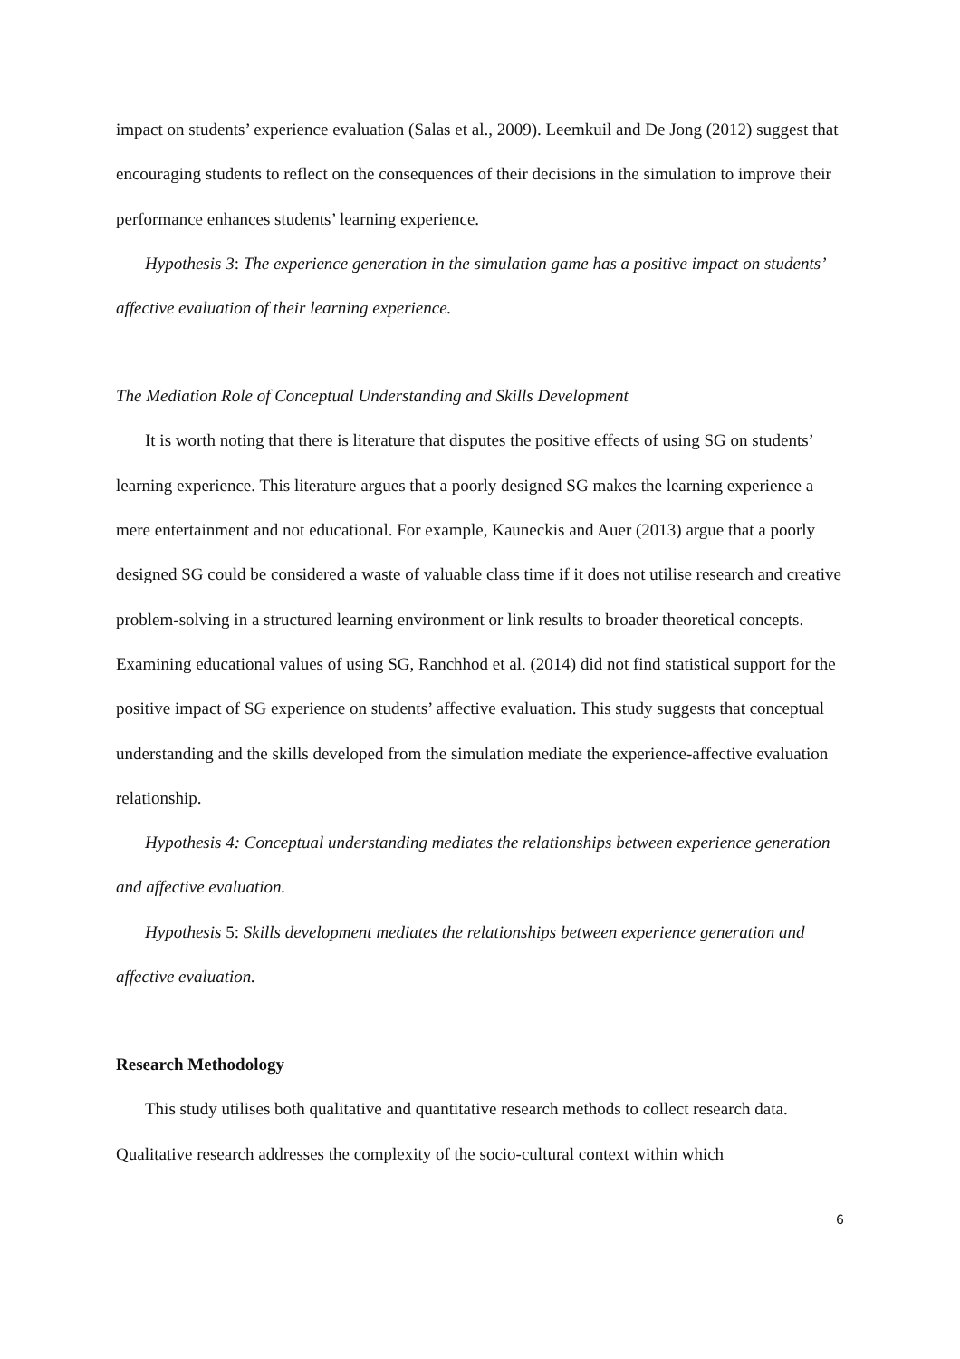impact on students’ experience evaluation (Salas et al., 2009). Leemkuil and De Jong (2012) suggest that encouraging students to reflect on the consequences of their decisions in the simulation to improve their performance enhances students’ learning experience.
Hypothesis 3: The experience generation in the simulation game has a positive impact on students’ affective evaluation of their learning experience.
The Mediation Role of Conceptual Understanding and Skills Development
It is worth noting that there is literature that disputes the positive effects of using SG on students’ learning experience. This literature argues that a poorly designed SG makes the learning experience a mere entertainment and not educational. For example, Kauneckis and Auer (2013) argue that a poorly designed SG could be considered a waste of valuable class time if it does not utilise research and creative problem-solving in a structured learning environment or link results to broader theoretical concepts. Examining educational values of using SG, Ranchhod et al. (2014) did not find statistical support for the positive impact of SG experience on students’ affective evaluation. This study suggests that conceptual understanding and the skills developed from the simulation mediate the experience-affective evaluation relationship.
Hypothesis 4: Conceptual understanding mediates the relationships between experience generation and affective evaluation.
Hypothesis 5: Skills development mediates the relationships between experience generation and affective evaluation.
Research Methodology
This study utilises both qualitative and quantitative research methods to collect research data. Qualitative research addresses the complexity of the socio-cultural context within which
6